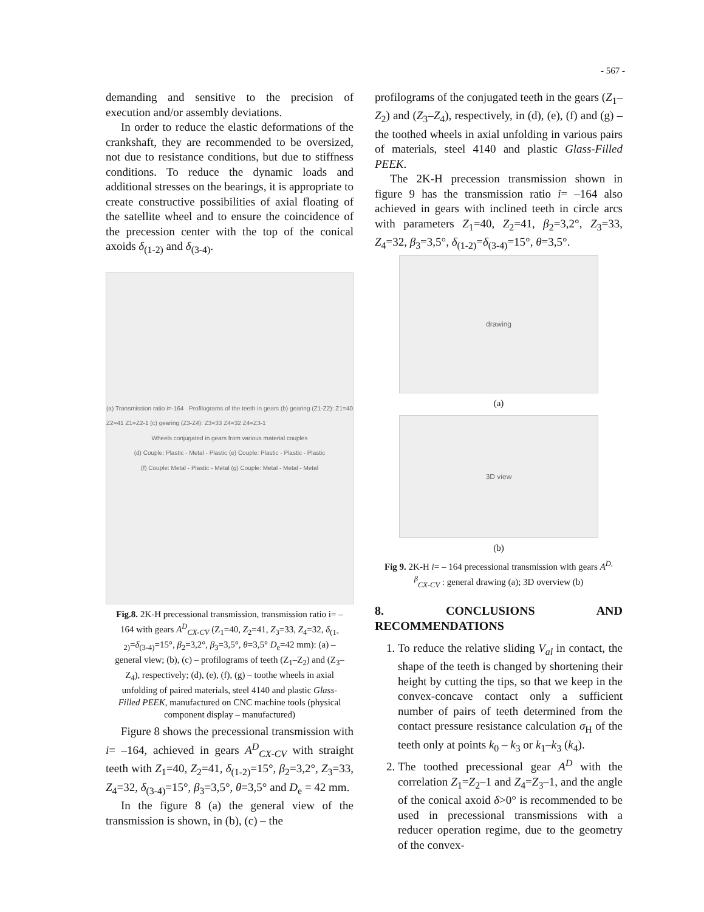- 567 -
demanding and sensitive to the precision of execution and/or assembly deviations.
In order to reduce the elastic deformations of the crankshaft, they are recommended to be oversized, not due to resistance conditions, but due to stiffness conditions. To reduce the dynamic loads and additional stresses on the bearings, it is appropriate to create constructive possibilities of axial floating of the satellite wheel and to ensure the coincidence of the precession center with the top of the conical axoids δ<sub>(1-2)</sub> and δ<sub>(3-4)</sub>.
(a) Transmission ratio i=-164 Profilograms of the teeth in gears (b) gearing (Z1-Z2): Z1=40 Z2=41 Z1=Z2-1 (c) gearing (Z3-Z4): Z3=33 Z4=32 Z4=Z3-1
Wheels conjugated in gears from various material couples
(d) Couple: Plastic - Metal - Plastic (e) Couple: Plastic - Plastic - Plastic
(f) Couple: Metal - Plastic - Metal (g) Couple: Metal - Metal - Metal
Fig.8. 2K-H precessional transmission, transmission ratio i= –164 with gears A<sup>D</sup><sub>CX-CV</sub> (Z<sub>1</sub>=40, Z<sub>2</sub>=41, Z<sub>3</sub>=33, Z<sub>4</sub>=32, δ<sub>(1-2)</sub>=δ<sub>(3-4)</sub>=15°, β<sub>2</sub>=3,2°, β<sub>3</sub>=3,5°, θ=3,5° D<sub>e</sub>=42 mm): (a) – general view; (b), (c) – profilograms of teeth (Z<sub>1</sub>–Z<sub>2</sub>) and (Z<sub>3</sub>–Z<sub>4</sub>), respectively; (d), (e), (f), (g) – toothe wheels in axial unfolding of paired materials, steel 4140 and plastic Glass-Filled PEEK, manufactured on CNC machine tools (physical component display – manufactured)
Figure 8 shows the precessional transmission with i= –164, achieved in gears A<sup>D</sup><sub>CX-CV</sub> with straight teeth with Z<sub>1</sub>=40, Z<sub>2</sub>=41, δ<sub>(1-2)</sub>=15°, β<sub>2</sub>=3,2°, Z<sub>3</sub>=33, Z<sub>4</sub>=32, δ<sub>(3-4)</sub>=15°, β<sub>3</sub>=3,5°, θ=3,5° and D<sub>e</sub> = 42 mm.
In the figure 8 (a) the general view of the transmission is shown, in (b), (c) – the
profilograms of the conjugated teeth in the gears (Z<sub>1</sub>–Z<sub>2</sub>) and (Z<sub>3</sub>–Z<sub>4</sub>), respectively, in (d), (e), (f) and (g) – the toothed wheels in axial unfolding in various pairs of materials, steel 4140 and plastic Glass-Filled PEEK.
The 2K-H precession transmission shown in figure 9 has the transmission ratio i= –164 also achieved in gears with inclined teeth in circle arcs with parameters Z<sub>1</sub>=40, Z<sub>2</sub>=41, β<sub>2</sub>=3,2°, Z<sub>3</sub>=33, Z<sub>4</sub>=32, β<sub>3</sub>=3,5°, δ<sub>(1-2)</sub>=δ<sub>(3-4)</sub>=15°, θ=3,5°.
drawing
(a)
3D view
(b)
Fig 9. 2K-H i= – 164 precessional transmission with gears A<sup>D, β</sup><sub>CX-CV</sub> : general drawing (a); 3D overview (b)
8. CONCLUSIONS AND RECOMMENDATIONS
1. To reduce the relative sliding V<sub>al</sub> in contact, the shape of the teeth is changed by shortening their height by cutting the tips, so that we keep in the convex-concave contact only a sufficient number of pairs of teeth determined from the contact pressure resistance calculation σ<sub>H</sub> of the teeth only at points k<sub>0</sub> – k<sub>3</sub> or k<sub>1</sub>–k<sub>3</sub> (k<sub>4</sub>).
2. The toothed precessional gear A<sup>D</sup> with the correlation Z<sub>1</sub>=Z<sub>2</sub>–1 and Z<sub>4</sub>=Z<sub>3</sub>–1, and the angle of the conical axoid δ>0° is recommended to be used in precessional transmissions with a reducer operation regime, due to the geometry of the convex-